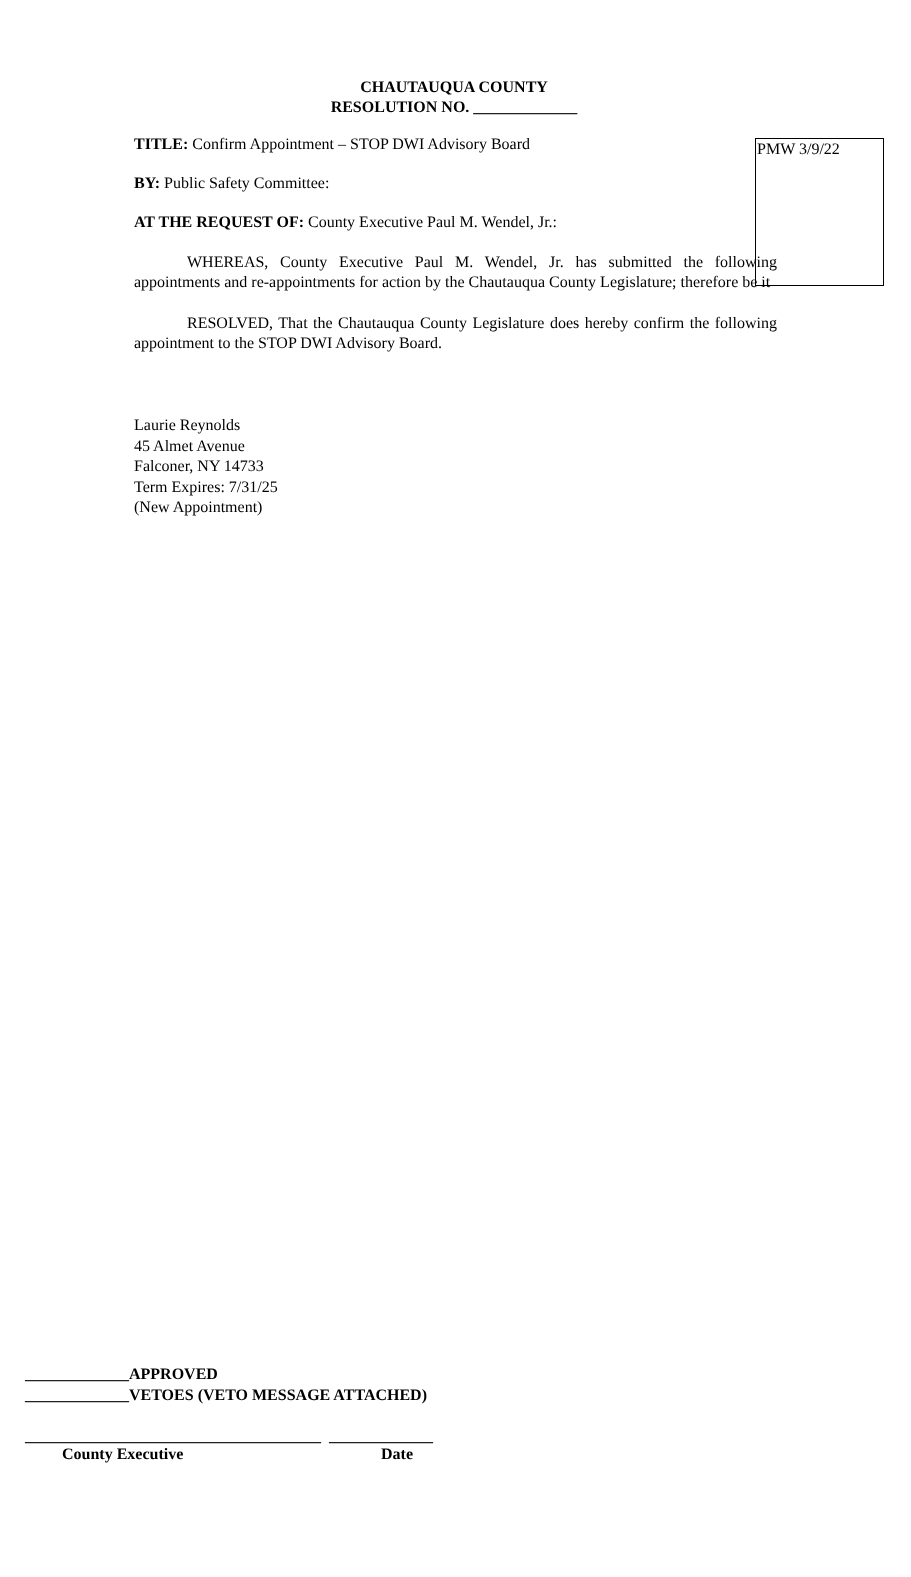PMW 3/9/22
CHAUTAUQUA COUNTY
RESOLUTION NO. _____________
TITLE: Confirm Appointment – STOP DWI Advisory Board
BY: Public Safety Committee:
AT THE REQUEST OF: County Executive Paul M. Wendel, Jr.:
WHEREAS, County Executive Paul M. Wendel, Jr. has submitted the following appointments and re-appointments for action by the Chautauqua County Legislature; therefore be it
RESOLVED, That the Chautauqua County Legislature does hereby confirm the following appointment to the STOP DWI Advisory Board.
Laurie Reynolds
45 Almet Avenue
Falconer, NY 14733
Term Expires: 7/31/25
(New Appointment)
_____________APPROVED
_____________VETOES (VETO MESSAGE ATTACHED)
_____________________________________ _____________
County Executive Date